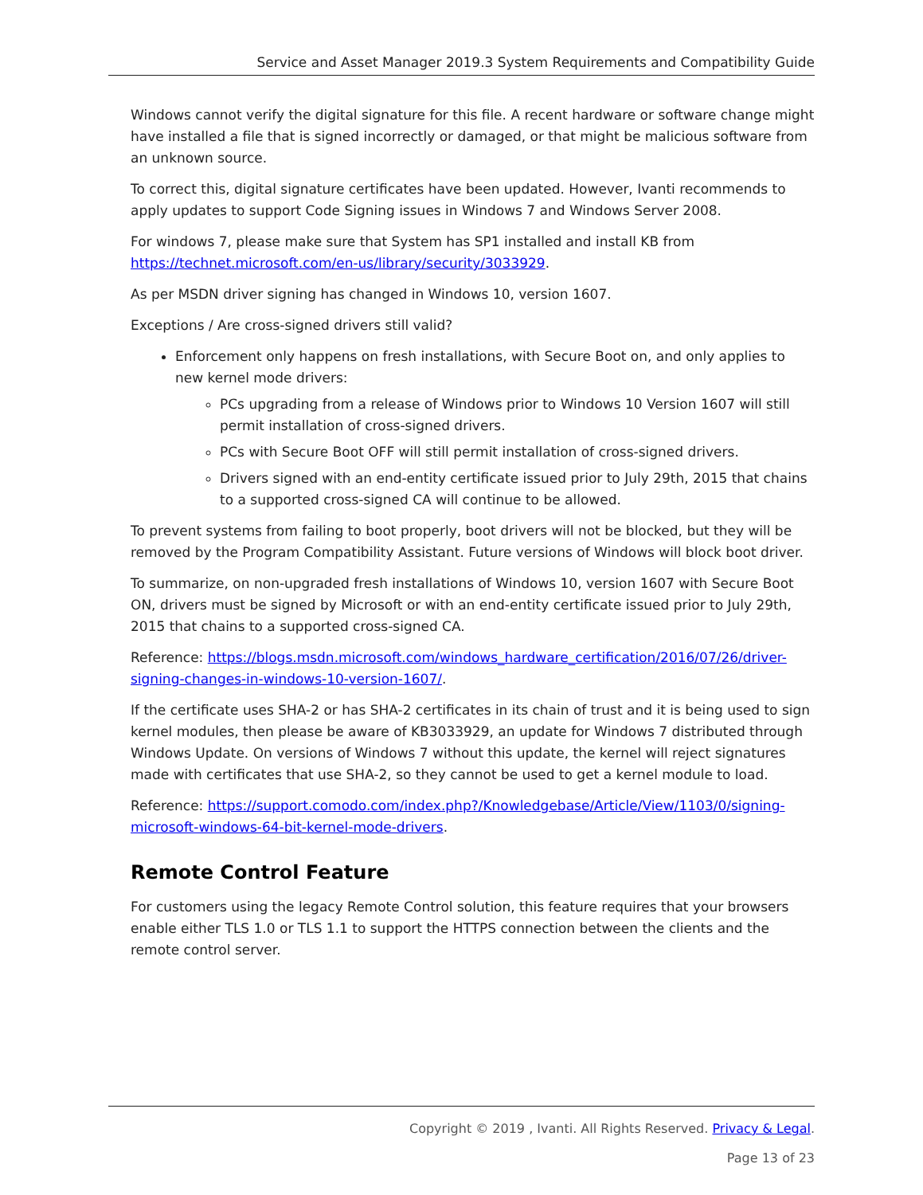Service and Asset Manager 2019.3 System Requirements and Compatibility Guide
Windows cannot verify the digital signature for this file. A recent hardware or software change might have installed a file that is signed incorrectly or damaged, or that might be malicious software from an unknown source.
To correct this, digital signature certificates have been updated. However, Ivanti recommends to apply updates to support Code Signing issues in Windows 7 and Windows Server 2008.
For windows 7, please make sure that System has SP1 installed and install KB from https://technet.microsoft.com/en-us/library/security/3033929.
As per MSDN driver signing has changed in Windows 10, version 1607.
Exceptions / Are cross-signed drivers still valid?
Enforcement only happens on fresh installations, with Secure Boot on, and only applies to new kernel mode drivers:
PCs upgrading from a release of Windows prior to Windows 10 Version 1607 will still permit installation of cross-signed drivers.
PCs with Secure Boot OFF will still permit installation of cross-signed drivers.
Drivers signed with an end-entity certificate issued prior to July 29th, 2015 that chains to a supported cross-signed CA will continue to be allowed.
To prevent systems from failing to boot properly, boot drivers will not be blocked, but they will be removed by the Program Compatibility Assistant. Future versions of Windows will block boot driver.
To summarize, on non-upgraded fresh installations of Windows 10, version 1607 with Secure Boot ON, drivers must be signed by Microsoft or with an end-entity certificate issued prior to July 29th, 2015 that chains to a supported cross-signed CA.
Reference: https://blogs.msdn.microsoft.com/windows_hardware_certification/2016/07/26/driver-signing-changes-in-windows-10-version-1607/.
If the certificate uses SHA-2 or has SHA-2 certificates in its chain of trust and it is being used to sign kernel modules, then please be aware of KB3033929, an update for Windows 7 distributed through Windows Update. On versions of Windows 7 without this update, the kernel will reject signatures made with certificates that use SHA-2, so they cannot be used to get a kernel module to load.
Reference: https://support.comodo.com/index.php?/Knowledgebase/Article/View/1103/0/signing-microsoft-windows-64-bit-kernel-mode-drivers.
Remote Control Feature
For customers using the legacy Remote Control solution, this feature requires that your browsers enable either TLS 1.0 or TLS 1.1 to support the HTTPS connection between the clients and the remote control server.
Copyright © 2019 , Ivanti. All Rights Reserved. Privacy & Legal.
Page 13 of 23